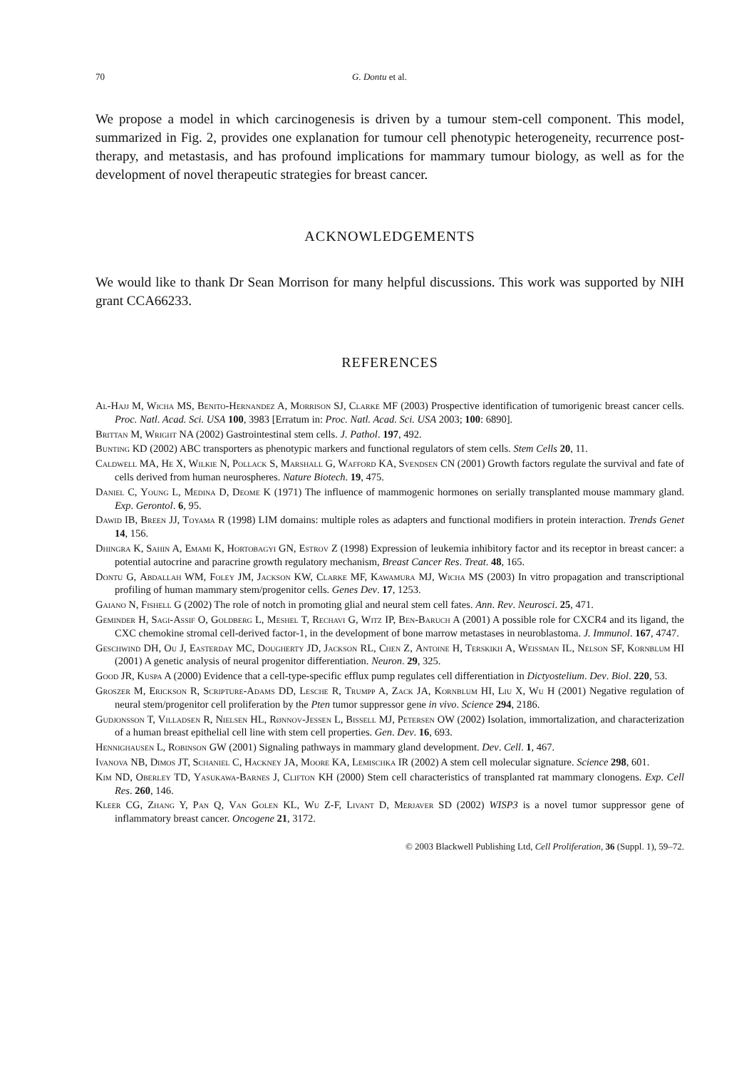70 G. Dontu et al.
We propose a model in which carcinogenesis is driven by a tumour stem-cell component. This model, summarized in Fig. 2, provides one explanation for tumour cell phenotypic heterogeneity, recurrence post-therapy, and metastasis, and has profound implications for mammary tumour biology, as well as for the development of novel therapeutic strategies for breast cancer.
ACKNOWLEDGEMENTS
We would like to thank Dr Sean Morrison for many helpful discussions. This work was supported by NIH grant CCA66233.
REFERENCES
Al-Hajj M, Wicha MS, Benito-Hernandez A, Morrison SJ, Clarke MF (2003) Prospective identification of tumorigenic breast cancer cells. Proc. Natl. Acad. Sci. USA 100, 3983 [Erratum in: Proc. Natl. Acad. Sci. USA 2003; 100: 6890].
Brittan M, Wright NA (2002) Gastrointestinal stem cells. J. Pathol. 197, 492.
Bunting KD (2002) ABC transporters as phenotypic markers and functional regulators of stem cells. Stem Cells 20, 11.
Caldwell MA, He X, Wilkie N, Pollack S, Marshall G, Wafford KA, Svendsen CN (2001) Growth factors regulate the survival and fate of cells derived from human neurospheres. Nature Biotech. 19, 475.
Daniel C, Young L, Medina D, Deome K (1971) The influence of mammogenic hormones on serially transplanted mouse mammary gland. Exp. Gerontol. 6, 95.
Dawid IB, Breen JJ, Toyama R (1998) LIM domains: multiple roles as adapters and functional modifiers in protein interaction. Trends Genet 14, 156.
Dhingra K, Sahin A, Emami K, Hortobagyi GN, Estrov Z (1998) Expression of leukemia inhibitory factor and its receptor in breast cancer: a potential autocrine and paracrine growth regulatory mechanism, Breast Cancer Res. Treat. 48, 165.
Dontu G, Abdallah WM, Foley JM, Jackson KW, Clarke MF, Kawamura MJ, Wicha MS (2003) In vitro propagation and transcriptional profiling of human mammary stem/progenitor cells. Genes Dev. 17, 1253.
Gaiano N, Fishell G (2002) The role of notch in promoting glial and neural stem cell fates. Ann. Rev. Neurosci. 25, 471.
Geminder H, Sagi-Assif O, Goldberg L, Meshel T, Rechavi G, Witz IP, Ben-Baruch A (2001) A possible role for CXCR4 and its ligand, the CXC chemokine stromal cell-derived factor-1, in the development of bone marrow metastases in neuroblastoma. J. Immunol. 167, 4747.
Geschwind DH, Ou J, Easterday MC, Dougherty JD, Jackson RL, Chen Z, Antoine H, Terskikh A, Weissman IL, Nelson SF, Kornblum HI (2001) A genetic analysis of neural progenitor differentiation. Neuron. 29, 325.
Good JR, Kuspa A (2000) Evidence that a cell-type-specific efflux pump regulates cell differentiation in Dictyostelium. Dev. Biol. 220, 53.
Groszer M, Erickson R, Scripture-Adams DD, Lesche R, Trumpp A, Zack JA, Kornblum HI, Liu X, Wu H (2001) Negative regulation of neural stem/progenitor cell proliferation by the Pten tumor suppressor gene in vivo. Science 294, 2186.
Gudjonsson T, Villadsen R, Nielsen HL, Rønnov-Jessen L, Bissell MJ, Petersen OW (2002) Isolation, immortalization, and characterization of a human breast epithelial cell line with stem cell properties. Gen. Dev. 16, 693.
Hennighausen L, Robinson GW (2001) Signaling pathways in mammary gland development. Dev. Cell. 1, 467.
Ivanova NB, Dimos JT, Schaniel C, Hackney JA, Moore KA, Lemischka IR (2002) A stem cell molecular signature. Science 298, 601.
Kim ND, Oberley TD, Yasukawa-Barnes J, Clifton KH (2000) Stem cell characteristics of transplanted rat mammary clonogens. Exp. Cell Res. 260, 146.
Kleer CG, Zhang Y, Pan Q, Van Golen KL, Wu Z-F, Livant D, Merjaver SD (2002) WISP3 is a novel tumor suppressor gene of inflammatory breast cancer. Oncogene 21, 3172.
© 2003 Blackwell Publishing Ltd, Cell Proliferation, 36 (Suppl. 1), 59–72.